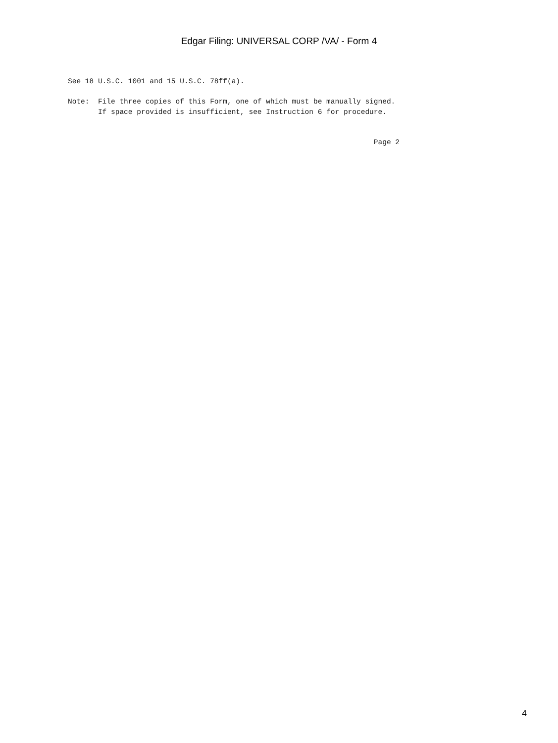Edgar Filing: UNIVERSAL CORP /VA/ - Form 4
See 18 U.S.C. 1001 and 15 U.S.C. 78ff(a).
Note:  File three copies of this Form, one of which must be manually signed.
       If space provided is insufficient, see Instruction 6 for procedure.
                                                                       Page 2
4